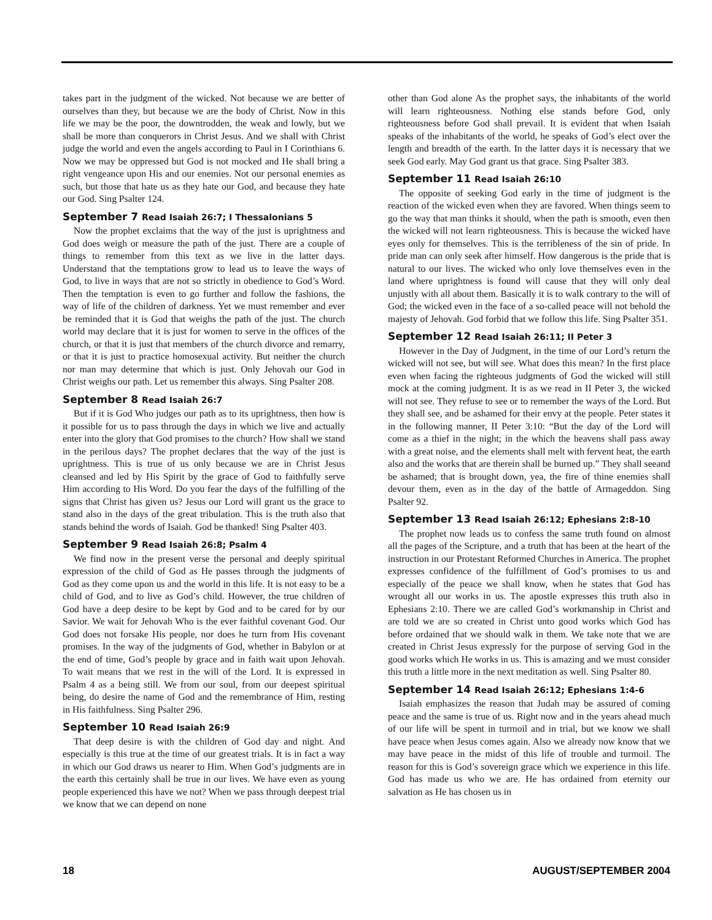takes part in the judgment of the wicked. Not because we are better of ourselves than they, but because we are the body of Christ. Now in this life we may be the poor, the downtrodden, the weak and lowly, but we shall be more than conquerors in Christ Jesus. And we shall with Christ judge the world and even the angels according to Paul in I Corinthians 6. Now we may be oppressed but God is not mocked and He shall bring a right vengeance upon His and our enemies. Not our personal enemies as such, but those that hate us as they hate our God, and because they hate our God. Sing Psalter 124.
September 7 Read Isaiah 26:7; I Thessalonians 5
Now the prophet exclaims that the way of the just is uprightness and God does weigh or measure the path of the just. There are a couple of things to remember from this text as we live in the latter days. Understand that the temptations grow to lead us to leave the ways of God, to live in ways that are not so strictly in obedience to God’s Word. Then the temptation is even to go further and follow the fashions, the way of life of the children of darkness. Yet we must remember and ever be reminded that it is God that weighs the path of the just. The church world may declare that it is just for women to serve in the offices of the church, or that it is just that members of the church divorce and remarry, or that it is just to practice homosexual activity. But neither the church nor man may determine that which is just. Only Jehovah our God in Christ weighs our path. Let us remember this always. Sing Psalter 208.
September 8 Read Isaiah 26:7
But if it is God Who judges our path as to its uprightness, then how is it possible for us to pass through the days in which we live and actually enter into the glory that God promises to the church? How shall we stand in the perilous days? The prophet declares that the way of the just is uprightness. This is true of us only because we are in Christ Jesus cleansed and led by His Spirit by the grace of God to faithfully serve Him according to His Word. Do you fear the days of the fulfilling of the signs that Christ has given us? Jesus our Lord will grant us the grace to stand also in the days of the great tribulation. This is the truth also that stands behind the words of Isaiah. God be thanked! Sing Psalter 403.
September 9 Read Isaiah 26:8; Psalm 4
We find now in the present verse the personal and deeply spiritual expression of the child of God as He passes through the judgments of God as they come upon us and the world in this life. It is not easy to be a child of God, and to live as God’s child. However, the true children of God have a deep desire to be kept by God and to be cared for by our Savior. We wait for Jehovah Who is the ever faithful covenant God. Our God does not forsake His people, nor does he turn from His covenant promises. In the way of the judgments of God, whether in Babylon or at the end of time, God’s people by grace and in faith wait upon Jehovah. To wait means that we rest in the will of the Lord. It is expressed in Psalm 4 as a being still. We from our soul, from our deepest spiritual being, do desire the name of God and the remembrance of Him, resting in His faithfulness. Sing Psalter 296.
September 10 Read Isaiah 26:9
That deep desire is with the children of God day and night. And especially is this true at the time of our greatest trials. It is in fact a way in which our God draws us nearer to Him. When God’s judgments are in the earth this certainly shall be true in our lives. We have even as young people experienced this have we not? When we pass through deepest trial we know that we can depend on none
other than God alone As the prophet says, the inhabitants of the world will learn righteousness. Nothing else stands before God, only righteousness before God shall prevail. It is evident that when Isaiah speaks of the inhabitants of the world, he speaks of God’s elect over the length and breadth of the earth. In the latter days it is necessary that we seek God early. May God grant us that grace. Sing Psalter 383.
September 11 Read Isaiah 26:10
The opposite of seeking God early in the time of judgment is the reaction of the wicked even when they are favored. When things seem to go the way that man thinks it should, when the path is smooth, even then the wicked will not learn righteousness. This is because the wicked have eyes only for themselves. This is the terribleness of the sin of pride. In pride man can only seek after himself. How dangerous is the pride that is natural to our lives. The wicked who only love themselves even in the land where uprightness is found will cause that they will only deal unjustly with all about them. Basically it is to walk contrary to the will of God; the wicked even in the face of a so-called peace will not behold the majesty of Jehovah. God forbid that we follow this life. Sing Psalter 351.
September 12 Read Isaiah 26:11; II Peter 3
However in the Day of Judgment, in the time of our Lord’s return the wicked will not see, but will see. What does this mean? In the first place even when facing the righteous judgments of God the wicked will still mock at the coming judgment. It is as we read in II Peter 3, the wicked will not see. They refuse to see or to remember the ways of the Lord. But they shall see, and be ashamed for their envy at the people. Peter states it in the following manner, II Peter 3:10: “But the day of the Lord will come as a thief in the night; in the which the heavens shall pass away with a great noise, and the elements shall melt with fervent heat, the earth also and the works that are therein shall be burned up.” They shall seeand be ashamed; that is brought down, yea, the fire of thine enemies shall devour them, even as in the day of the battle of Armageddon. Sing Psalter 92.
September 13 Read Isaiah 26:12; Ephesians 2:8-10
The prophet now leads us to confess the same truth found on almost all the pages of the Scripture, and a truth that has been at the heart of the instruction in our Protestant Reformed Churches in America. The prophet expresses confidence of the fulfillment of God’s promises to us and especially of the peace we shall know, when he states that God has wrought all our works in us. The apostle expresses this truth also in Ephesians 2:10. There we are called God’s workmanship in Christ and are told we are so created in Christ unto good works which God has before ordained that we should walk in them. We take note that we are created in Christ Jesus expressly for the purpose of serving God in the good works which He works in us. This is amazing and we must consider this truth a little more in the next meditation as well. Sing Psalter 80.
September 14 Read Isaiah 26:12; Ephesians 1:4-6
Isaiah emphasizes the reason that Judah may be assured of coming peace and the same is true of us. Right now and in the years ahead much of our life will be spent in turmoil and in trial, but we know we shall have peace when Jesus comes again. Also we already now know that we may have peace in the midst of this life of trouble and turmoil. The reason for this is God’s sovereign grace which we experience in this life. God has made us who we are. He has ordained from eternity our salvation as He has chosen us in
18 AUGUST/SEPTEMBER 2004